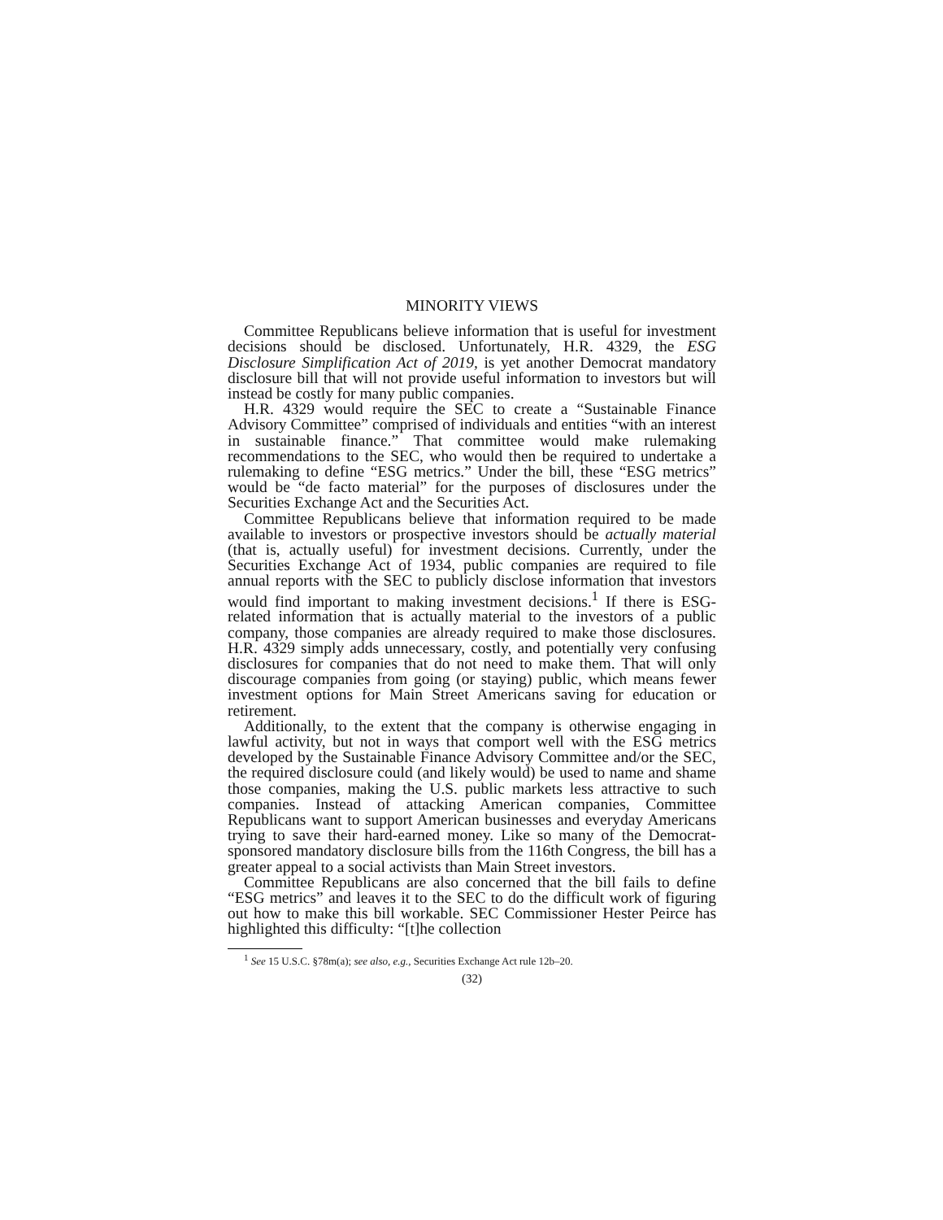MINORITY VIEWS
Committee Republicans believe information that is useful for investment decisions should be disclosed. Unfortunately, H.R. 4329, the ESG Disclosure Simplification Act of 2019, is yet another Democrat mandatory disclosure bill that will not provide useful information to investors but will instead be costly for many public companies.
H.R. 4329 would require the SEC to create a “Sustainable Finance Advisory Committee” comprised of individuals and entities “with an interest in sustainable finance.” That committee would make rulemaking recommendations to the SEC, who would then be required to undertake a rulemaking to define “ESG metrics.” Under the bill, these “ESG metrics” would be “de facto material” for the purposes of disclosures under the Securities Exchange Act and the Securities Act.
Committee Republicans believe that information required to be made available to investors or prospective investors should be actually material (that is, actually useful) for investment decisions. Currently, under the Securities Exchange Act of 1934, public companies are required to file annual reports with the SEC to publicly disclose information that investors would find important to making investment decisions.<sup>1</sup> If there is ESG-related information that is actually material to the investors of a public company, those companies are already required to make those disclosures. H.R. 4329 simply adds unnecessary, costly, and potentially very confusing disclosures for companies that do not need to make them. That will only discourage companies from going (or staying) public, which means fewer investment options for Main Street Americans saving for education or retirement.
Additionally, to the extent that the company is otherwise engaging in lawful activity, but not in ways that comport well with the ESG metrics developed by the Sustainable Finance Advisory Committee and/or the SEC, the required disclosure could (and likely would) be used to name and shame those companies, making the U.S. public markets less attractive to such companies. Instead of attacking American companies, Committee Republicans want to support American businesses and everyday Americans trying to save their hard-earned money. Like so many of the Democrat-sponsored mandatory disclosure bills from the 116th Congress, the bill has a greater appeal to a social activists than Main Street investors.
Committee Republicans are also concerned that the bill fails to define “ESG metrics” and leaves it to the SEC to do the difficult work of figuring out how to make this bill workable. SEC Commissioner Hester Peirce has highlighted this difficulty: “[t]he collection
<sup>1</sup> See 15 U.S.C. §78m(a); see also, e.g., Securities Exchange Act rule 12b–20.
(32)